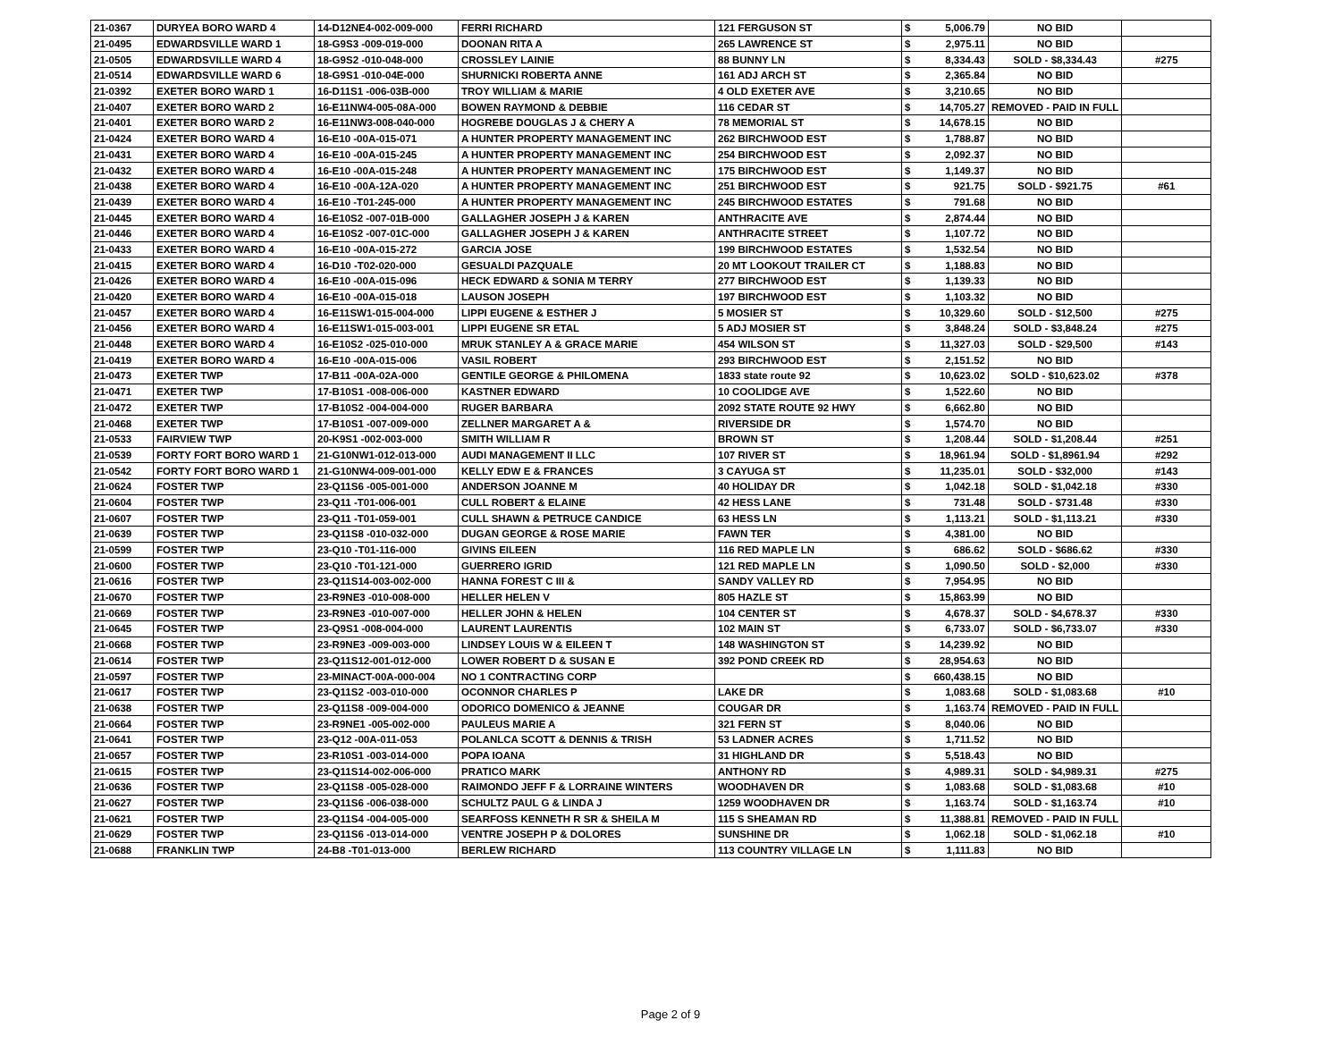| 21-0367 | DURYEA BORO WARD 4 | 14-D12NE4-002-009-000 | FERRI RICHARD | 121 FERGUSON ST | $ | 5,006.79 | NO BID | |
| 21-0495 | EDWARDSVILLE WARD 1 | 18-G9S3 -009-019-000 | DOONAN RITA A | 265 LAWRENCE ST | $ | 2,975.11 | NO BID | |
| 21-0505 | EDWARDSVILLE WARD 4 | 18-G9S2 -010-048-000 | CROSSLEY LAINIE | 88 BUNNY LN | $ | 8,334.43 | SOLD - $8,334.43 | #275 |
| 21-0514 | EDWARDSVILLE WARD 6 | 18-G9S1 -010-04E-000 | SHURNICKI ROBERTA ANNE | 161 ADJ ARCH ST | $ | 2,365.84 | NO BID | |
| 21-0392 | EXETER BORO WARD 1 | 16-D11S1 -006-03B-000 | TROY WILLIAM & MARIE | 4 OLD EXETER AVE | $ | 3,210.65 | NO BID | |
| 21-0407 | EXETER BORO WARD 2 | 16-E11NW4-005-08A-000 | BOWEN RAYMOND & DEBBIE | 116 CEDAR ST | $ | 14,705.27 | REMOVED - PAID IN FULL | |
| 21-0401 | EXETER BORO WARD 2 | 16-E11NW3-008-040-000 | HOGREBE DOUGLAS J & CHERY A | 78 MEMORIAL ST | $ | 14,678.15 | NO BID | |
| 21-0424 | EXETER BORO WARD 4 | 16-E10 -00A-015-071 | A HUNTER PROPERTY MANAGEMENT INC | 262 BIRCHWOOD EST | $ | 1,788.87 | NO BID | |
| 21-0431 | EXETER BORO WARD 4 | 16-E10 -00A-015-245 | A HUNTER PROPERTY MANAGEMENT INC | 254 BIRCHWOOD EST | $ | 2,092.37 | NO BID | |
| 21-0432 | EXETER BORO WARD 4 | 16-E10 -00A-015-248 | A HUNTER PROPERTY MANAGEMENT INC | 175 BIRCHWOOD EST | $ | 1,149.37 | NO BID | |
| 21-0438 | EXETER BORO WARD 4 | 16-E10 -00A-12A-020 | A HUNTER PROPERTY MANAGEMENT INC | 251 BIRCHWOOD EST | $ | 921.75 | SOLD - $921.75 | #61 |
| 21-0439 | EXETER BORO WARD 4 | 16-E10 -T01-245-000 | A HUNTER PROPERTY MANAGEMENT INC | 245 BIRCHWOOD ESTATES | $ | 791.68 | NO BID | |
| 21-0445 | EXETER BORO WARD 4 | 16-E10S2 -007-01B-000 | GALLAGHER JOSEPH J & KAREN | ANTHRACITE AVE | $ | 2,874.44 | NO BID | |
| 21-0446 | EXETER BORO WARD 4 | 16-E10S2 -007-01C-000 | GALLAGHER JOSEPH J & KAREN | ANTHRACITE STREET | $ | 1,107.72 | NO BID | |
| 21-0433 | EXETER BORO WARD 4 | 16-E10 -00A-015-272 | GARCIA JOSE | 199 BIRCHWOOD ESTATES | $ | 1,532.54 | NO BID | |
| 21-0415 | EXETER BORO WARD 4 | 16-D10 -T02-020-000 | GESUALDI PAZQUALE | 20 MT LOOKOUT TRAILER CT | $ | 1,188.83 | NO BID | |
| 21-0426 | EXETER BORO WARD 4 | 16-E10 -00A-015-096 | HECK EDWARD & SONIA M TERRY | 277 BIRCHWOOD EST | $ | 1,139.33 | NO BID | |
| 21-0420 | EXETER BORO WARD 4 | 16-E10 -00A-015-018 | LAUSON JOSEPH | 197 BIRCHWOOD EST | $ | 1,103.32 | NO BID | |
| 21-0457 | EXETER BORO WARD 4 | 16-E11SW1-015-004-000 | LIPPI EUGENE & ESTHER J | 5 MOSIER ST | $ | 10,329.60 | SOLD - $12,500 | #275 |
| 21-0456 | EXETER BORO WARD 4 | 16-E11SW1-015-003-001 | LIPPI EUGENE SR ETAL | 5 ADJ MOSIER ST | $ | 3,848.24 | SOLD - $3,848.24 | #275 |
| 21-0448 | EXETER BORO WARD 4 | 16-E10S2 -025-010-000 | MRUK STANLEY A & GRACE MARIE | 454 WILSON ST | $ | 11,327.03 | SOLD - $29,500 | #143 |
| 21-0419 | EXETER BORO WARD 4 | 16-E10 -00A-015-006 | VASIL ROBERT | 293 BIRCHWOOD EST | $ | 2,151.52 | NO BID | |
| 21-0473 | EXETER TWP | 17-B11 -00A-02A-000 | GENTILE GEORGE & PHILOMENA | 1833 state route 92 | $ | 10,623.02 | SOLD - $10,623.02 | #378 |
| 21-0471 | EXETER TWP | 17-B10S1 -008-006-000 | KASTNER EDWARD | 10 COOLIDGE AVE | $ | 1,522.60 | NO BID | |
| 21-0472 | EXETER TWP | 17-B10S2 -004-004-000 | RUGER BARBARA | 2092 STATE ROUTE 92 HWY | $ | 6,662.80 | NO BID | |
| 21-0468 | EXETER TWP | 17-B10S1 -007-009-000 | ZELLNER MARGARET A & | RIVERSIDE DR | $ | 1,574.70 | NO BID | |
| 21-0533 | FAIRVIEW TWP | 20-K9S1 -002-003-000 | SMITH WILLIAM R | BROWN ST | $ | 1,208.44 | SOLD - $1,208.44 | #251 |
| 21-0539 | FORTY FORT BORO WARD 1 | 21-G10NW1-012-013-000 | AUDI MANAGEMENT II LLC | 107 RIVER ST | $ | 18,961.94 | SOLD - $1,8961.94 | #292 |
| 21-0542 | FORTY FORT BORO WARD 1 | 21-G10NW4-009-001-000 | KELLY EDW E & FRANCES | 3 CAYUGA ST | $ | 11,235.01 | SOLD - $32,000 | #143 |
| 21-0624 | FOSTER TWP | 23-Q11S6 -005-001-000 | ANDERSON JOANNE M | 40 HOLIDAY DR | $ | 1,042.18 | SOLD - $1,042.18 | #330 |
| 21-0604 | FOSTER TWP | 23-Q11 -T01-006-001 | CULL ROBERT & ELAINE | 42 HESS LANE | $ | 731.48 | SOLD - $731.48 | #330 |
| 21-0607 | FOSTER TWP | 23-Q11 -T01-059-001 | CULL SHAWN & PETRUCE CANDICE | 63 HESS LN | $ | 1,113.21 | SOLD - $1,113.21 | #330 |
| 21-0639 | FOSTER TWP | 23-Q11S8 -010-032-000 | DUGAN GEORGE & ROSE MARIE | FAWN TER | $ | 4,381.00 | NO BID | |
| 21-0599 | FOSTER TWP | 23-Q10 -T01-116-000 | GIVINS EILEEN | 116 RED MAPLE LN | $ | 686.62 | SOLD - $686.62 | #330 |
| 21-0600 | FOSTER TWP | 23-Q10 -T01-121-000 | GUERRERO IGRID | 121 RED MAPLE LN | $ | 1,090.50 | SOLD - $2,000 | #330 |
| 21-0616 | FOSTER TWP | 23-Q11S14-003-002-000 | HANNA FOREST C III & | SANDY VALLEY RD | $ | 7,954.95 | NO BID | |
| 21-0670 | FOSTER TWP | 23-R9NE3 -010-008-000 | HELLER HELEN V | 805 HAZLE ST | $ | 15,863.99 | NO BID | |
| 21-0669 | FOSTER TWP | 23-R9NE3 -010-007-000 | HELLER JOHN & HELEN | 104 CENTER ST | $ | 4,678.37 | SOLD - $4,678.37 | #330 |
| 21-0645 | FOSTER TWP | 23-Q9S1 -008-004-000 | LAURENT LAURENTIS | 102 MAIN ST | $ | 6,733.07 | SOLD - $6,733.07 | #330 |
| 21-0668 | FOSTER TWP | 23-R9NE3 -009-003-000 | LINDSEY LOUIS W & EILEEN T | 148 WASHINGTON ST | $ | 14,239.92 | NO BID | |
| 21-0614 | FOSTER TWP | 23-Q11S12-001-012-000 | LOWER ROBERT D & SUSAN E | 392 POND CREEK RD | $ | 28,954.63 | NO BID | |
| 21-0597 | FOSTER TWP | 23-MINACT-00A-000-004 | NO 1 CONTRACTING CORP | | $ | 660,438.15 | NO BID | |
| 21-0617 | FOSTER TWP | 23-Q11S2 -003-010-000 | OCONNOR CHARLES P | LAKE DR | $ | 1,083.68 | SOLD - $1,083.68 | #10 |
| 21-0638 | FOSTER TWP | 23-Q11S8 -009-004-000 | ODORICO DOMENICO & JEANNE | COUGAR DR | $ | 1,163.74 | REMOVED - PAID IN FULL | |
| 21-0664 | FOSTER TWP | 23-R9NE1 -005-002-000 | PAULEUS MARIE A | 321 FERN ST | $ | 8,040.06 | NO BID | |
| 21-0641 | FOSTER TWP | 23-Q12 -00A-011-053 | POLANLCA SCOTT & DENNIS & TRISH | 53 LADNER ACRES | $ | 1,711.52 | NO BID | |
| 21-0657 | FOSTER TWP | 23-R10S1 -003-014-000 | POPA IOANA | 31 HIGHLAND DR | $ | 5,518.43 | NO BID | |
| 21-0615 | FOSTER TWP | 23-Q11S14-002-006-000 | PRATICO MARK | ANTHONY RD | $ | 4,989.31 | SOLD - $4,989.31 | #275 |
| 21-0636 | FOSTER TWP | 23-Q11S8 -005-028-000 | RAIMONDO JEFF F & LORRAINE WINTERS | WOODHAVEN DR | $ | 1,083.68 | SOLD - $1,083.68 | #10 |
| 21-0627 | FOSTER TWP | 23-Q11S6 -006-038-000 | SCHULTZ PAUL G & LINDA J | 1259 WOODHAVEN DR | $ | 1,163.74 | SOLD - $1,163.74 | #10 |
| 21-0621 | FOSTER TWP | 23-Q11S4 -004-005-000 | SEARFOSS KENNETH R SR & SHEILA M | 115 S SHEAMAN RD | $ | 11,388.81 | REMOVED - PAID IN FULL | |
| 21-0629 | FOSTER TWP | 23-Q11S6 -013-014-000 | VENTRE JOSEPH P & DOLORES | SUNSHINE DR | $ | 1,062.18 | SOLD - $1,062.18 | #10 |
| 21-0688 | FRANKLIN TWP | 24-B8 -T01-013-000 | BERLEW RICHARD | 113 COUNTRY VILLAGE LN | $ | 1,111.83 | NO BID | |
Page 2 of 9